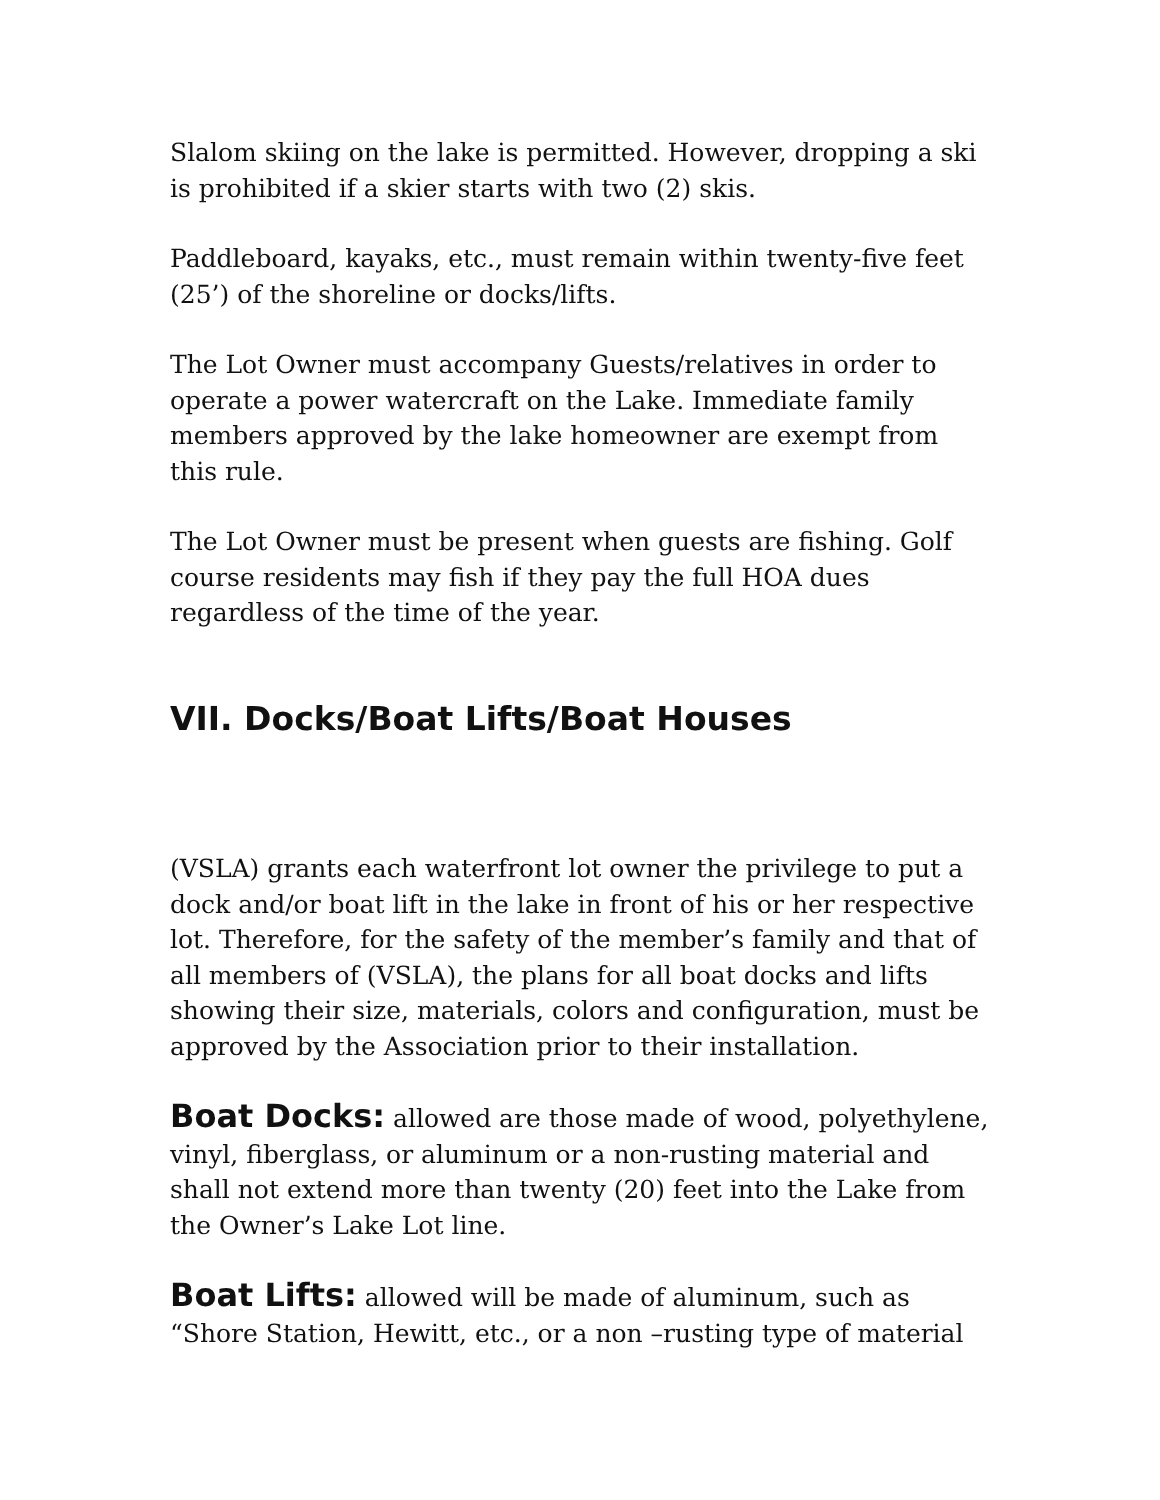Slalom skiing on the lake is permitted. However, dropping a ski is prohibited if a skier starts with two (2) skis.
Paddleboard, kayaks, etc., must remain within twenty-five feet (25’) of the shoreline or docks/lifts.
The Lot Owner must accompany Guests/relatives in order to operate a power watercraft on the Lake. Immediate family members approved by the lake homeowner are exempt from this rule.
The Lot Owner must be present when guests are fishing. Golf course residents may fish if they pay the full HOA dues regardless of the time of the year.
VII. Docks/Boat Lifts/Boat Houses
(VSLA) grants each waterfront lot owner the privilege to put a dock and/or boat lift in the lake in front of his or her respective lot. Therefore, for the safety of the member’s family and that of all members of (VSLA), the plans for all boat docks and lifts showing their size, materials, colors and configuration, must be approved by the Association prior to their installation.
Boat Docks: allowed are those made of wood, polyethylene, vinyl, fiberglass, or aluminum or a non-rusting material and shall not extend more than twenty (20) feet into the Lake from the Owner’s Lake Lot line.
Boat Lifts: allowed will be made of aluminum, such as “Shore Station, Hewitt, etc., or a non –rusting type of material